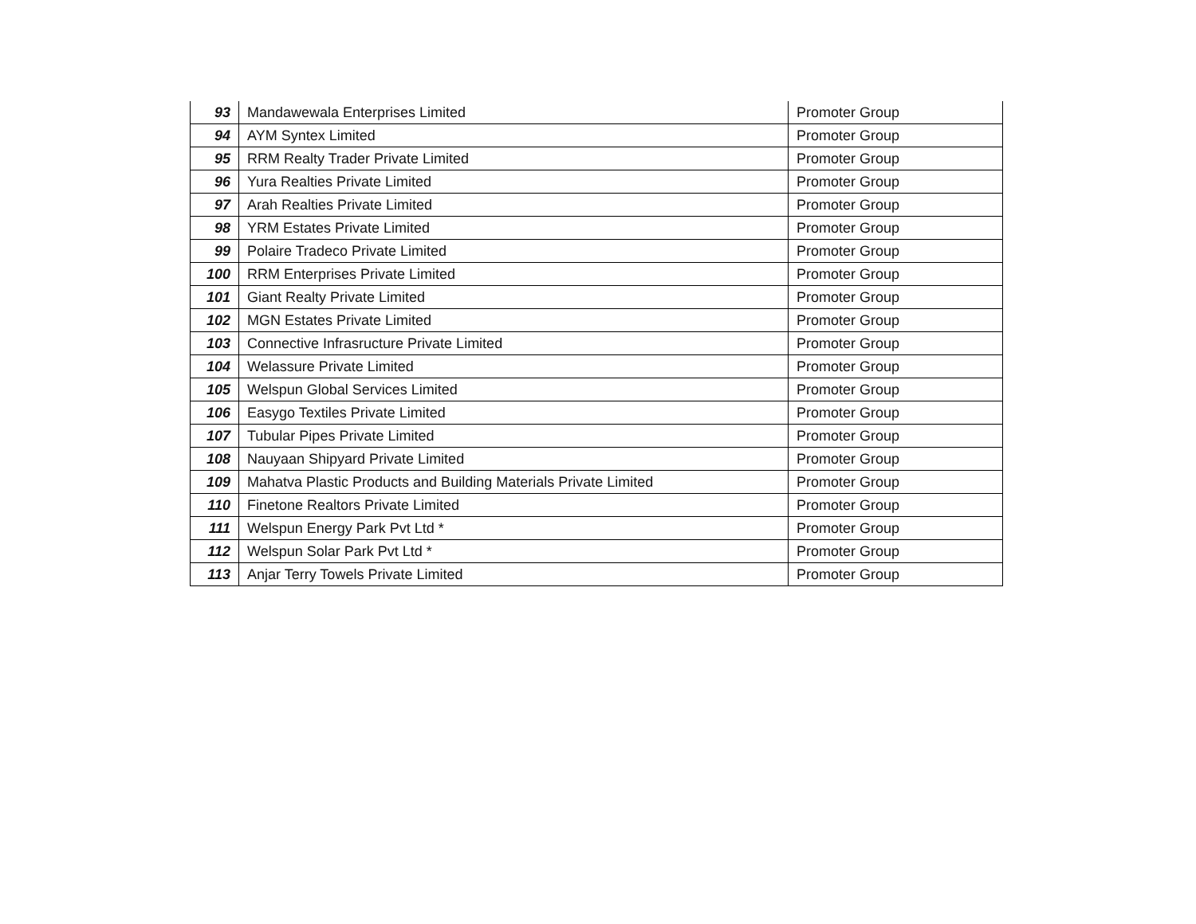| 93 | Mandawewala Enterprises Limited | Promoter Group |
| 94 | AYM Syntex Limited | Promoter Group |
| 95 | RRM Realty Trader Private Limited | Promoter Group |
| 96 | Yura Realties Private Limited | Promoter Group |
| 97 | Arah Realties Private Limited | Promoter Group |
| 98 | YRM Estates Private Limited | Promoter Group |
| 99 | Polaire Tradeco Private Limited | Promoter Group |
| 100 | RRM Enterprises Private Limited | Promoter Group |
| 101 | Giant Realty Private Limited | Promoter Group |
| 102 | MGN Estates Private Limited | Promoter Group |
| 103 | Connective Infrasructure Private Limited | Promoter Group |
| 104 | Welassure Private Limited | Promoter Group |
| 105 | Welspun Global Services Limited | Promoter Group |
| 106 | Easygo Textiles Private Limited | Promoter Group |
| 107 | Tubular Pipes Private Limited | Promoter Group |
| 108 | Nauyaan Shipyard Private Limited | Promoter Group |
| 109 | Mahatva Plastic Products and Building Materials Private Limited | Promoter Group |
| 110 | Finetone Realtors Private Limited | Promoter Group |
| 111 | Welspun Energy Park Pvt Ltd * | Promoter Group |
| 112 | Welspun Solar Park Pvt Ltd * | Promoter Group |
| 113 | Anjar Terry Towels Private Limited | Promoter Group |